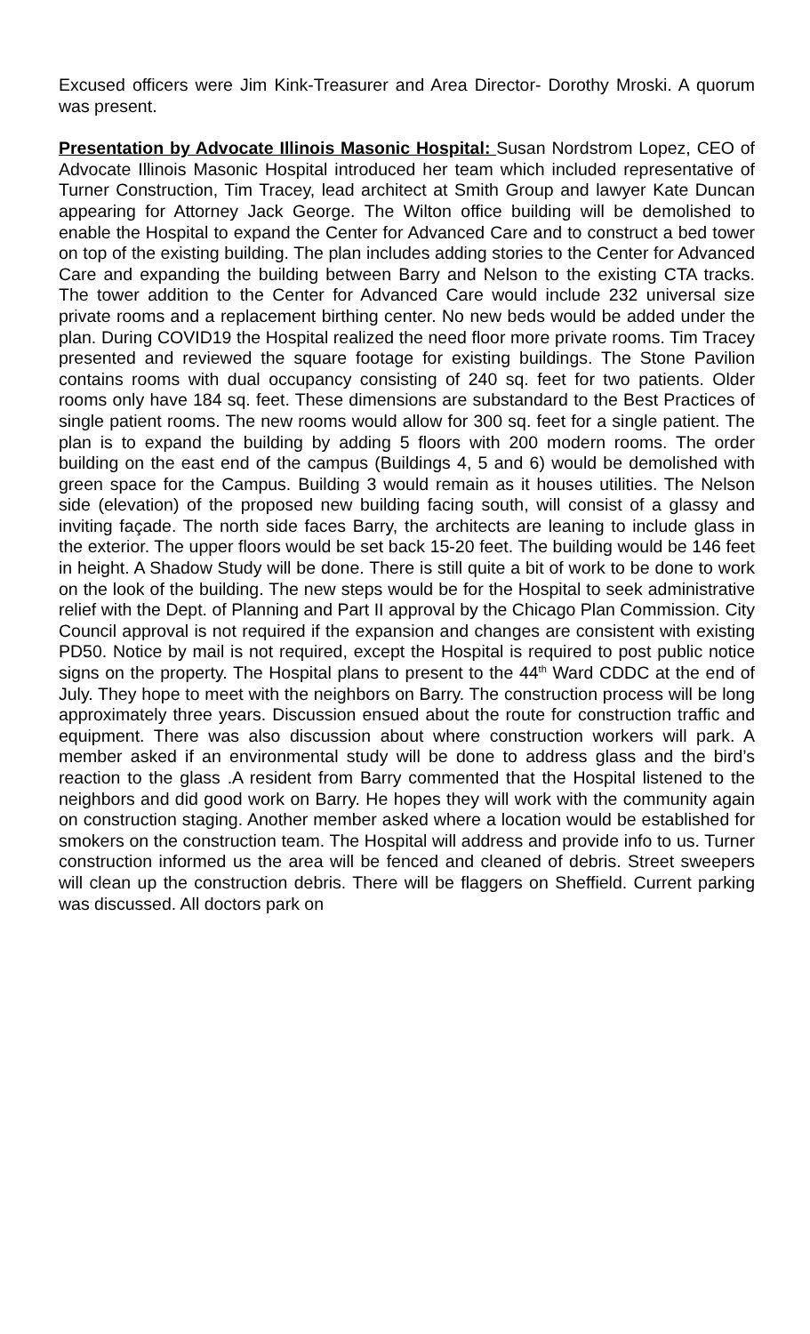Excused officers were Jim Kink-Treasurer and Area Director- Dorothy Mroski. A quorum was present.
Presentation by Advocate Illinois Masonic Hospital: Susan Nordstrom Lopez, CEO of Advocate Illinois Masonic Hospital introduced her team which included representative of Turner Construction, Tim Tracey, lead architect at Smith Group and lawyer Kate Duncan appearing for Attorney Jack George. The Wilton office building will be demolished to enable the Hospital to expand the Center for Advanced Care and to construct a bed tower on top of the existing building. The plan includes adding stories to the Center for Advanced Care and expanding the building between Barry and Nelson to the existing CTA tracks. The tower addition to the Center for Advanced Care would include 232 universal size private rooms and a replacement birthing center. No new beds would be added under the plan. During COVID19 the Hospital realized the need floor more private rooms. Tim Tracey presented and reviewed the square footage for existing buildings. The Stone Pavilion contains rooms with dual occupancy consisting of 240 sq. feet for two patients. Older rooms only have 184 sq. feet. These dimensions are substandard to the Best Practices of single patient rooms. The new rooms would allow for 300 sq. feet for a single patient. The plan is to expand the building by adding 5 floors with 200 modern rooms. The order building on the east end of the campus (Buildings 4, 5 and 6) would be demolished with green space for the Campus. Building 3 would remain as it houses utilities. The Nelson side (elevation) of the proposed new building facing south, will consist of a glassy and inviting façade. The north side faces Barry, the architects are leaning to include glass in the exterior. The upper floors would be set back 15-20 feet. The building would be 146 feet in height. A Shadow Study will be done. There is still quite a bit of work to be done to work on the look of the building. The new steps would be for the Hospital to seek administrative relief with the Dept. of Planning and Part II approval by the Chicago Plan Commission. City Council approval is not required if the expansion and changes are consistent with existing PD50. Notice by mail is not required, except the Hospital is required to post public notice signs on the property. The Hospital plans to present to the 44<sup>th</sup> Ward CDDC at the end of July. They hope to meet with the neighbors on Barry. The construction process will be long approximately three years. Discussion ensued about the route for construction traffic and equipment. There was also discussion about where construction workers will park. A member asked if an environmental study will be done to address glass and the bird’s reaction to the glass .A resident from Barry commented that the Hospital listened to the neighbors and did good work on Barry. He hopes they will work with the community again on construction staging. Another member asked where a location would be established for smokers on the construction team. The Hospital will address and provide info to us. Turner construction informed us the area will be fenced and cleaned of debris. Street sweepers will clean up the construction debris. There will be flaggers on Sheffield. Current parking was discussed. All doctors park on